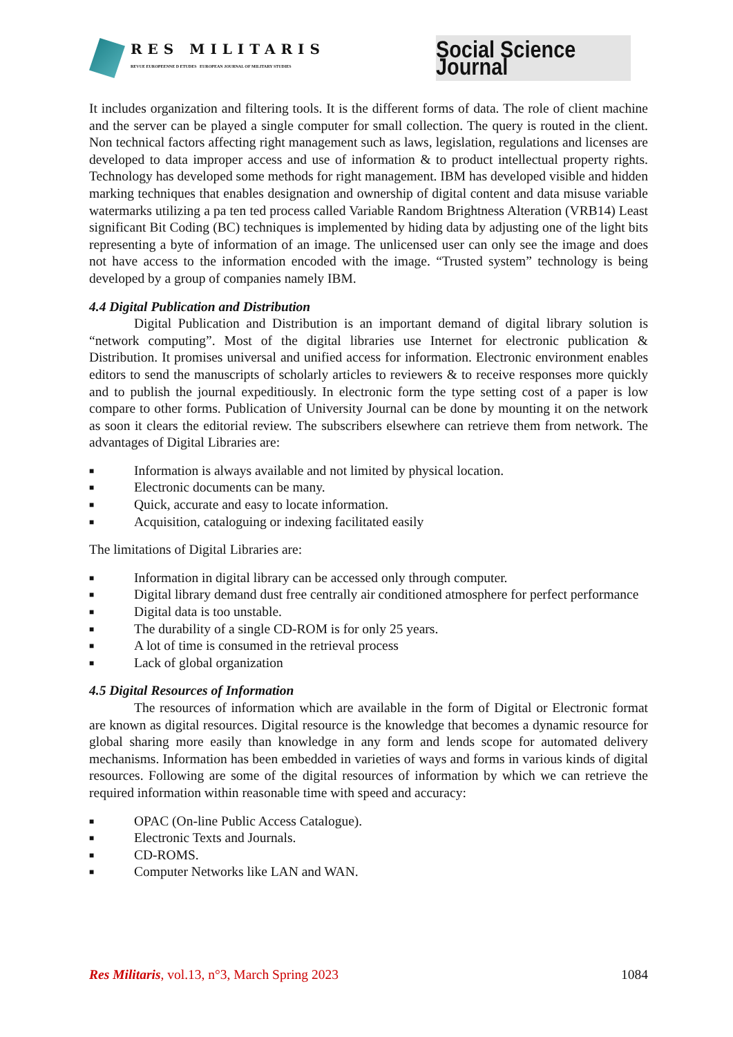RES MILITARIS
REVUE EUROPEENNE D ETUDES EUROPEAN JOURNAL OF MILITARY STUDIES
Social Science Journal
It includes organization and filtering tools. It is the different forms of data. The role of client machine and the server can be played a single computer for small collection. The query is routed in the client. Non technical factors affecting right management such as laws, legislation, regulations and licenses are developed to data improper access and use of information & to product intellectual property rights. Technology has developed some methods for right management. IBM has developed visible and hidden marking techniques that enables designation and ownership of digital content and data misuse variable watermarks utilizing a pa ten ted process called Variable Random Brightness Alteration (VRB14) Least significant Bit Coding (BC) techniques is implemented by hiding data by adjusting one of the light bits representing a byte of information of an image. The unlicensed user can only see the image and does not have access to the information encoded with the image. “Trusted system” technology is being developed by a group of companies namely IBM.
4.4 Digital Publication and Distribution
Digital Publication and Distribution is an important demand of digital library solution is “network computing”. Most of the digital libraries use Internet for electronic publication & Distribution. It promises universal and unified access for information. Electronic environment enables editors to send the manuscripts of scholarly articles to reviewers & to receive responses more quickly and to publish the journal expeditiously. In electronic form the type setting cost of a paper is low compare to other forms. Publication of University Journal can be done by mounting it on the network as soon it clears the editorial review. The subscribers elsewhere can retrieve them from network. The advantages of Digital Libraries are:
■ Information is always available and not limited by physical location.
■ Electronic documents can be many.
■ Quick, accurate and easy to locate information.
■ Acquisition, cataloguing or indexing facilitated easily
The limitations of Digital Libraries are:
■ Information in digital library can be accessed only through computer.
■ Digital library demand dust free centrally air conditioned atmosphere for perfect performance
■ Digital data is too unstable.
■ The durability of a single CD-ROM is for only 25 years.
■ A lot of time is consumed in the retrieval process
■ Lack of global organization
4.5 Digital Resources of Information
The resources of information which are available in the form of Digital or Electronic format are known as digital resources. Digital resource is the knowledge that becomes a dynamic resource for global sharing more easily than knowledge in any form and lends scope for automated delivery mechanisms. Information has been embedded in varieties of ways and forms in various kinds of digital resources. Following are some of the digital resources of information by which we can retrieve the required information within reasonable time with speed and accuracy:
■ OPAC (On-line Public Access Catalogue).
■ Electronic Texts and Journals.
■ CD-ROMS.
■ Computer Networks like LAN and WAN.
Res Militaris, vol.13, n°3, March Spring 2023 1084